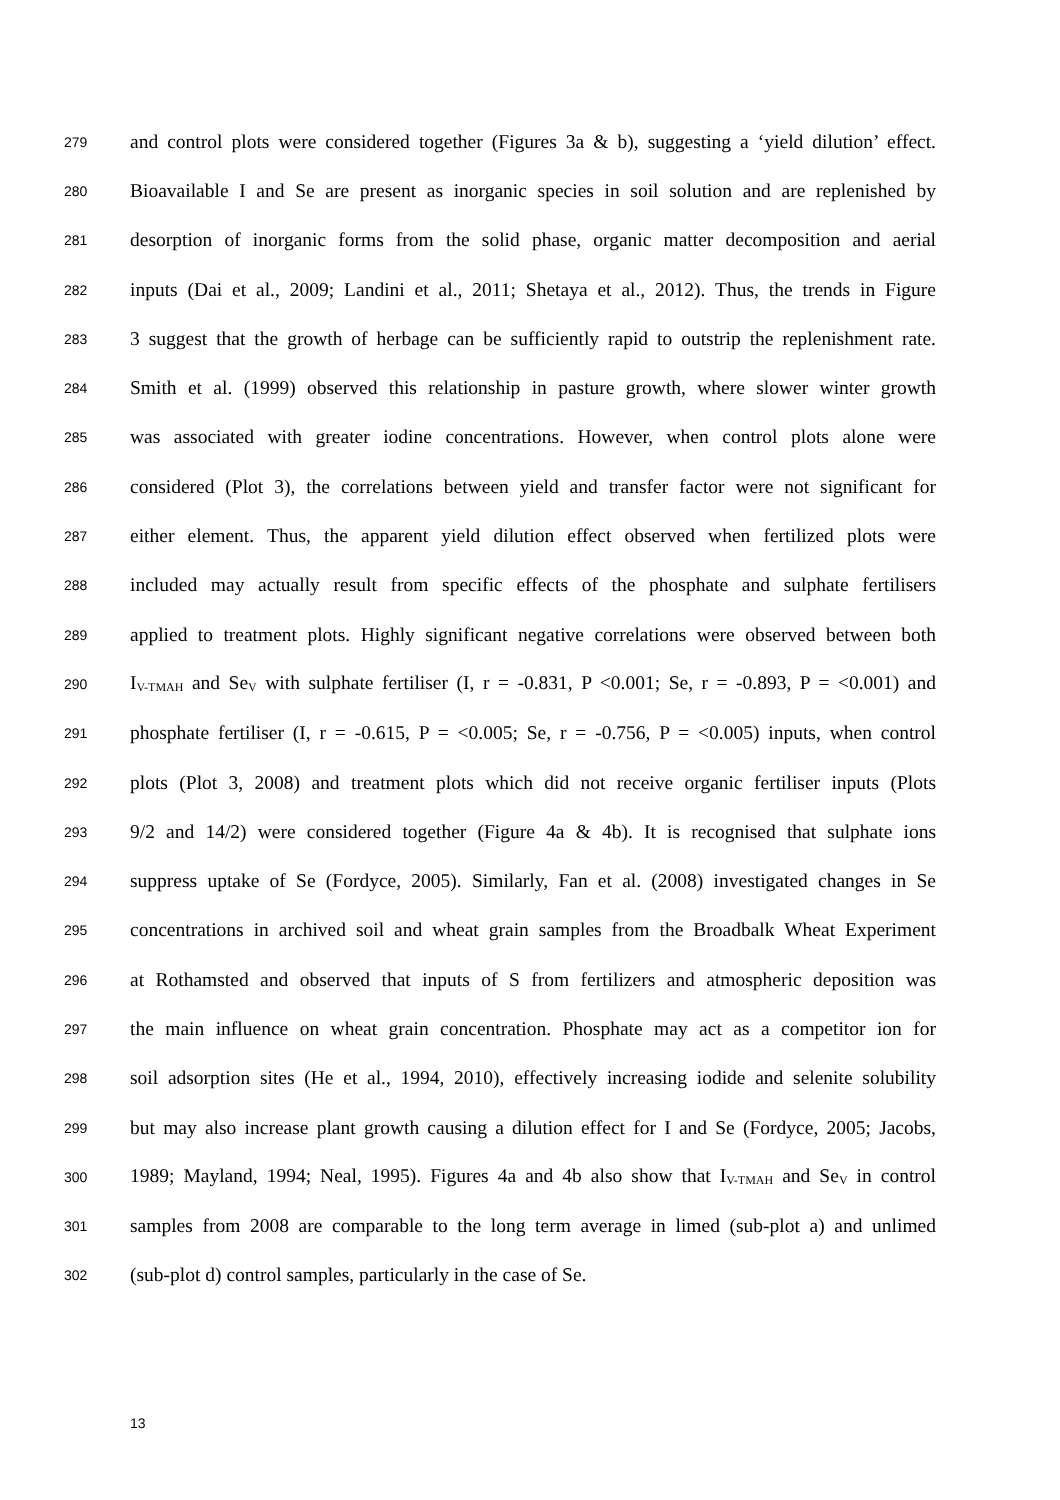279 and control plots were considered together (Figures 3a & b), suggesting a ‘yield dilution’ effect.
280 Bioavailable I and Se are present as inorganic species in soil solution and are replenished by
281 desorption of inorganic forms from the solid phase, organic matter decomposition and aerial
282 inputs (Dai et al., 2009; Landini et al., 2011; Shetaya et al., 2012). Thus, the trends in Figure
283 3 suggest that the growth of herbage can be sufficiently rapid to outstrip the replenishment rate.
284 Smith et al. (1999) observed this relationship in pasture growth, where slower winter growth
285 was associated with greater iodine concentrations. However, when control plots alone were
286 considered (Plot 3), the correlations between yield and transfer factor were not significant for
287 either element. Thus, the apparent yield dilution effect observed when fertilized plots were
288 included may actually result from specific effects of the phosphate and sulphate fertilisers
289 applied to treatment plots. Highly significant negative correlations were observed between both
290 I<sub>V-TMAH</sub> and Se<sub>V</sub> with sulphate fertiliser (I, r = -0.831, P <0.001; Se, r = -0.893, P = <0.001) and
291 phosphate fertiliser (I, r = -0.615, P = <0.005; Se, r = -0.756, P = <0.005) inputs, when control
292 plots (Plot 3, 2008) and treatment plots which did not receive organic fertiliser inputs (Plots
293 9/2 and 14/2) were considered together (Figure 4a & 4b). It is recognised that sulphate ions
294 suppress uptake of Se (Fordyce, 2005). Similarly, Fan et al. (2008) investigated changes in Se
295 concentrations in archived soil and wheat grain samples from the Broadbalk Wheat Experiment
296 at Rothamsted and observed that inputs of S from fertilizers and atmospheric deposition was
297 the main influence on wheat grain concentration. Phosphate may act as a competitor ion for
298 soil adsorption sites (He et al., 1994, 2010), effectively increasing iodide and selenite solubility
299 but may also increase plant growth causing a dilution effect for I and Se (Fordyce, 2005; Jacobs,
300 1989; Mayland, 1994; Neal, 1995). Figures 4a and 4b also show that I<sub>V-TMAH</sub> and Se<sub>V</sub> in control
301 samples from 2008 are comparable to the long term average in limed (sub-plot a) and unlimed
302 (sub-plot d) control samples, particularly in the case of Se.
13